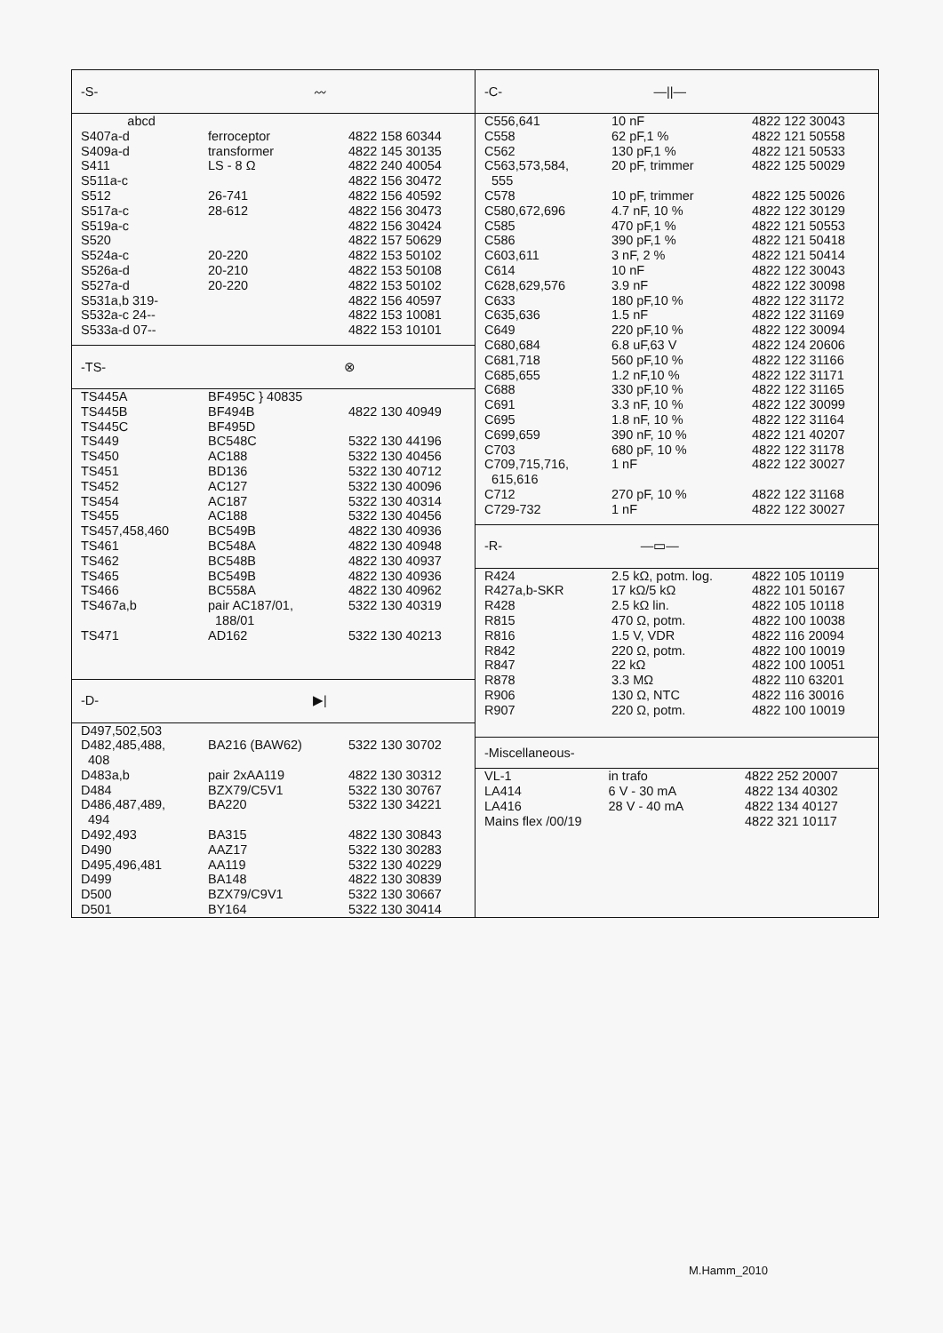| -S- | 〰 |
| abcd | | |
| S407a-d | ferroceptor | 4822 158 60344 |
| S409a-d | transformer | 4822 145 30135 |
| S411 | LS - 8 Ω | 4822 240 40054 |
| S511a-c | | 4822 156 30472 |
| S512 | 26-741 | 4822 156 40592 |
| S517a-c | 28-612 | 4822 156 30473 |
| S519a-c | | 4822 156 30424 |
| S520 | | 4822 157 50629 |
| S524a-c | 20-220 | 4822 153 50102 |
| S526a-d | 20-210 | 4822 153 50108 |
| S527a-d | 20-220 | 4822 153 50102 |
| S531a,b 319- | | 4822 156 40597 |
| S532a-c 24-- | | 4822 153 10081 |
| S533a-d 07-- | | 4822 153 10101 |
| -TS- | ⊗ |
| TS445A | BF495C } 40835 | |
| TS445B | BF494B | 4822 130 40949 |
| TS445C | BF495D | |
| TS449 | BC548C | 5322 130 44196 |
| TS450 | AC188 | 5322 130 40456 |
| TS451 | BD136 | 5322 130 40712 |
| TS452 | AC127 | 5322 130 40096 |
| TS454 | AC187 | 5322 130 40314 |
| TS455 | AC188 | 5322 130 40456 |
| TS457,458,460 | BC549B | 4822 130 40936 |
| TS461 | BC548A | 4822 130 40948 |
| TS462 | BC548B | 4822 130 40937 |
| TS465 | BC549B | 4822 130 40936 |
| TS466 | BC558A | 4822 130 40962 |
| TS467a,b | pair AC187/01, 188/01 | 5322 130 40319 |
| TS471 | AD162 | 5322 130 40213 |
| -D- | ▶/ |
| D497,502,503 | | |
| D482,485,488, 408 | BA216 (BAW62) | 5322 130 30702 |
| D483a,b | pair 2xAA119 | 4822 130 30312 |
| D484 | BZX79/C5V1 | 5322 130 30767 |
| D486,487,489, 494 | BA220 | 5322 130 34221 |
| D492,493 | BA315 | 4822 130 30843 |
| D490 | AAZ17 | 5322 130 30283 |
| D495,496,481 | AA119 | 5322 130 40229 |
| D499 | BA148 | 4822 130 30839 |
| D500 | BZX79/C9V1 | 5322 130 30667 |
| D501 | BY164 | 5322 130 30414 |
| -C- | —//— |
| C556,641 | 10 nF | 4822 122 30043 |
| C558 | 62 pF,1 % | 4822 121 50558 |
| C562 | 130 pF,1 % | 4822 121 50533 |
| C563,573,584, 555 | 20 pF, trimmer | 4822 125 50029 |
| C578 | 10 pF, trimmer | 4822 125 50026 |
| C580,672,696 | 4.7 nF, 10 % | 4822 122 30129 |
| C585 | 470 pF,1 % | 4822 121 50553 |
| C586 | 390 pF,1 % | 4822 121 50418 |
| C603,611 | 3 nF, 2 % | 4822 121 50414 |
| C614 | 10 nF | 4822 122 30043 |
| C628,629,576 | 3.9 nF | 4822 122 30098 |
| C633 | 180 pF,10 % | 4822 122 31172 |
| C635,636 | 1.5 nF | 4822 122 31169 |
| C649 | 220 pF,10 % | 4822 122 30094 |
| C680,684 | 6.8 uF,63 V | 4822 124 20606 |
| C681,718 | 560 pF,10 % | 4822 122 31166 |
| C685,655 | 1.2 nF,10 % | 4822 122 31171 |
| C688 | 330 pF,10 % | 4822 122 31165 |
| C691 | 3.3 nF, 10 % | 4822 122 30099 |
| C695 | 1.8 nF, 10 % | 4822 122 31164 |
| C699,659 | 390 nF, 10 % | 4822 121 40207 |
| C703 | 680 pF, 10 % | 4822 122 31178 |
| C709,715,716, 615,616 | 1 nF | 4822 122 30027 |
| C712 | 270 pF, 10 % | 4822 122 31168 |
| C729-732 | 1 nF | 4822 122 30027 |
| -R- | —▭— |
| R424 | 2.5 kΩ, potm. log. | 4822 105 10119 |
| R427a,b-SKR | 17 kΩ/5 kΩ | 4822 101 50167 |
| R428 | 2.5 kΩ lin. | 4822 105 10118 |
| R815 | 470 Ω, potm. | 4822 100 10038 |
| R816 | 1.5 V, VDR | 4822 116 20094 |
| R842 | 220 Ω, potm. | 4822 100 10019 |
| R847 | 22 kΩ | 4822 100 10051 |
| R878 | 3.3 MΩ | 4822 110 63201 |
| R906 | 130 Ω, NTC | 4822 116 30016 |
| R907 | 220 Ω, potm. | 4822 100 10019 |
| -Miscellaneous- |
| VL-1 | in trafo | 4822 252 20007 |
| LA414 | 6 V - 30 mA | 4822 134 40302 |
| LA416 | 28 V - 40 mA | 4822 134 40127 |
| Mains flex /00/19 | | 4822 321 10117 |
M.Hamm_2010